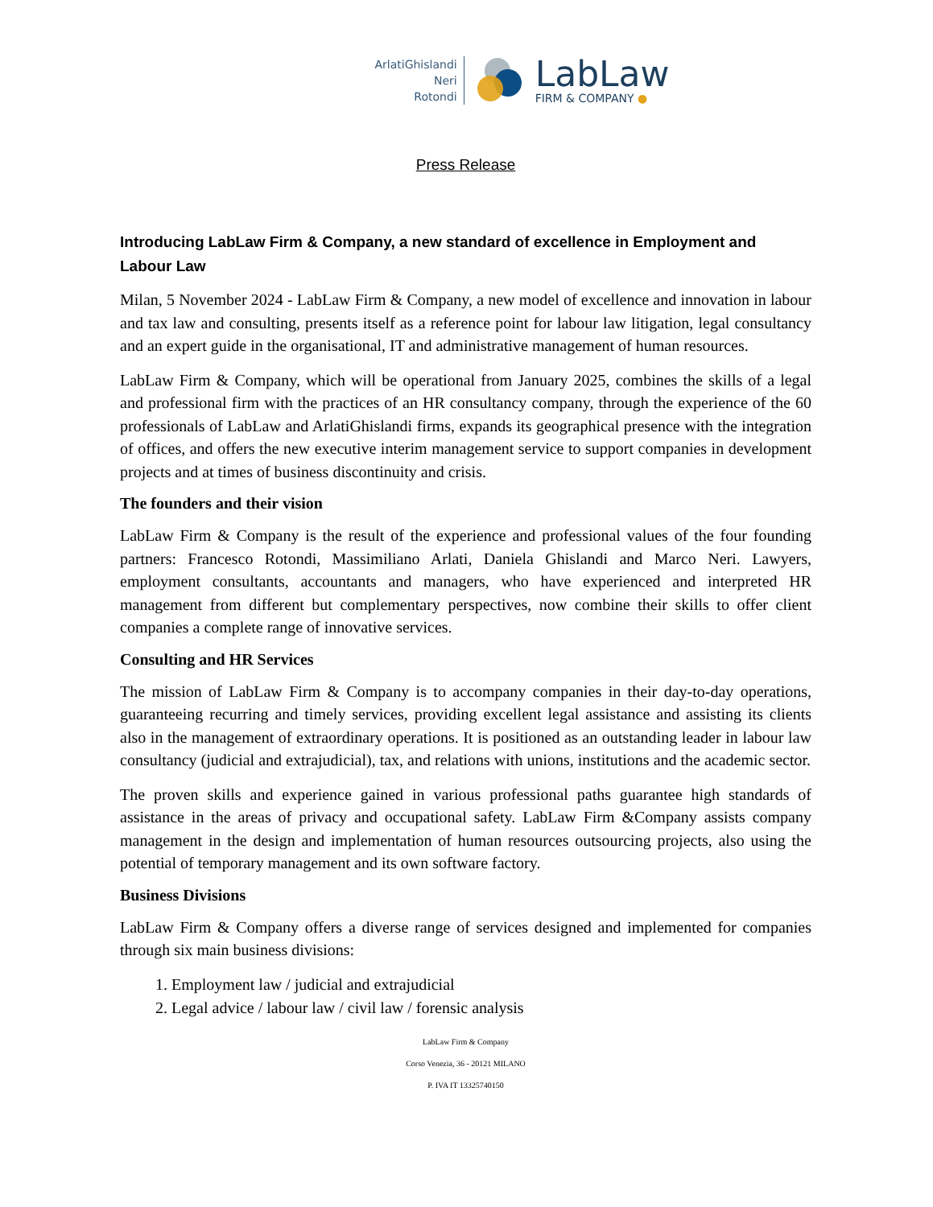ArlatiGhislandi
Neri
Rotondi
LabLaw
FIRM & COMPANY ●
Press Release
Introducing LabLaw Firm & Company, a new standard of excellence in Employment and Labour Law
Milan, 5 November 2024 - LabLaw Firm & Company, a new model of excellence and innovation in labour and tax law and consulting, presents itself as a reference point for labour law litigation, legal consultancy and an expert guide in the organisational, IT and administrative management of human resources.
LabLaw Firm & Company, which will be operational from January 2025, combines the skills of a legal and professional firm with the practices of an HR consultancy company, through the experience of the 60 professionals of LabLaw and ArlatiGhislandi firms, expands its geographical presence with the integration of offices, and offers the new executive interim management service to support companies in development projects and at times of business discontinuity and crisis.
The founders and their vision
LabLaw Firm & Company is the result of the experience and professional values of the four founding partners: Francesco Rotondi, Massimiliano Arlati, Daniela Ghislandi and Marco Neri. Lawyers, employment consultants, accountants and managers, who have experienced and interpreted HR management from different but complementary perspectives, now combine their skills to offer client companies a complete range of innovative services.
Consulting and HR Services
The mission of LabLaw Firm & Company is to accompany companies in their day-to-day operations, guaranteeing recurring and timely services, providing excellent legal assistance and assisting its clients also in the management of extraordinary operations. It is positioned as an outstanding leader in labour law consultancy (judicial and extrajudicial), tax, and relations with unions, institutions and the academic sector.
The proven skills and experience gained in various professional paths guarantee high standards of assistance in the areas of privacy and occupational safety. LabLaw Firm &Company assists company management in the design and implementation of human resources outsourcing projects, also using the potential of temporary management and its own software factory.
Business Divisions
LabLaw Firm & Company offers a diverse range of services designed and implemented for companies through six main business divisions:
1. Employment law / judicial and extrajudicial
2. Legal advice / labour law / civil law / forensic analysis
LabLaw Firm & Company
Corso Venezia, 36 - 20121 MILANO
P. IVA IT 13325740150